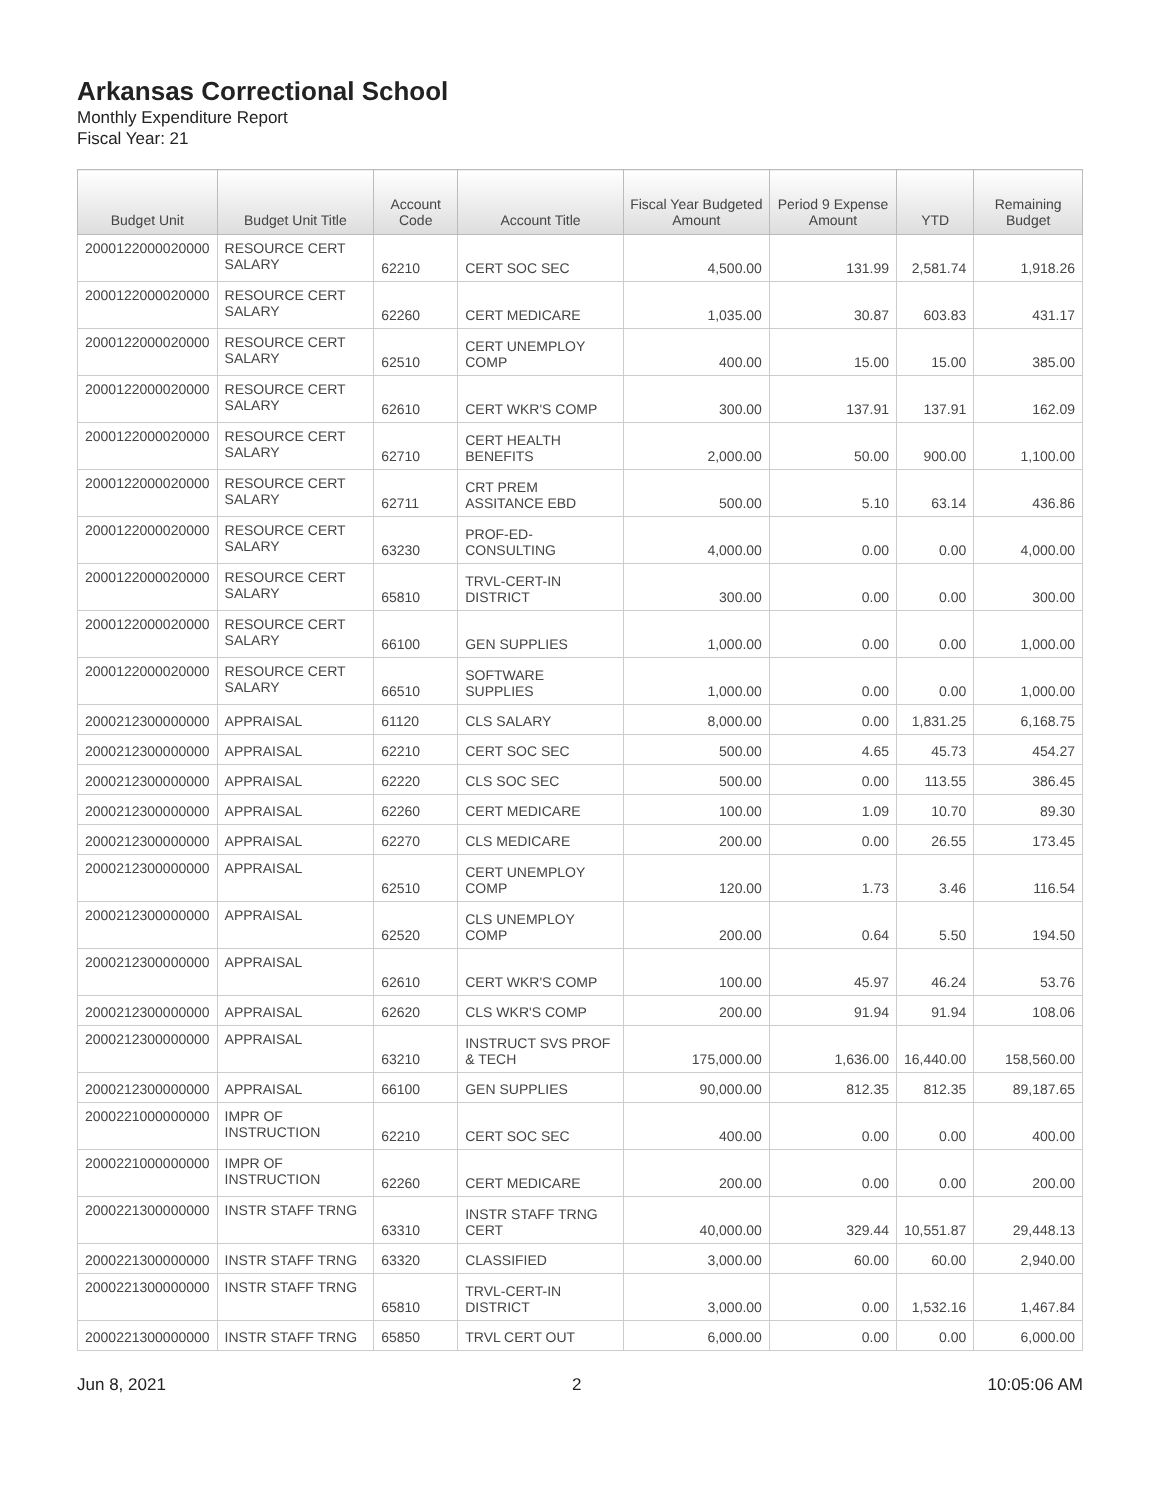Arkansas Correctional School
Monthly Expenditure Report
Fiscal Year: 21
| Budget Unit | Budget Unit Title | Account Code | Account Title | Fiscal Year Budgeted Amount | Period 9 Expense Amount | YTD | Remaining Budget |
| --- | --- | --- | --- | --- | --- | --- | --- |
| 2000122000020000 | RESOURCE CERT SALARY | 62210 | CERT SOC SEC | 4,500.00 | 131.99 | 2,581.74 | 1,918.26 |
| 2000122000020000 | RESOURCE CERT SALARY | 62260 | CERT MEDICARE | 1,035.00 | 30.87 | 603.83 | 431.17 |
| 2000122000020000 | RESOURCE CERT SALARY | 62510 | CERT UNEMPLOY COMP | 400.00 | 15.00 | 15.00 | 385.00 |
| 2000122000020000 | RESOURCE CERT SALARY | 62610 | CERT WKR'S COMP | 300.00 | 137.91 | 137.91 | 162.09 |
| 2000122000020000 | RESOURCE CERT SALARY | 62710 | CERT HEALTH BENEFITS | 2,000.00 | 50.00 | 900.00 | 1,100.00 |
| 2000122000020000 | RESOURCE CERT SALARY | 62711 | CRT PREM ASSITANCE EBD | 500.00 | 5.10 | 63.14 | 436.86 |
| 2000122000020000 | RESOURCE CERT SALARY | 63230 | PROF-ED-CONSULTING | 4,000.00 | 0.00 | 0.00 | 4,000.00 |
| 2000122000020000 | RESOURCE CERT SALARY | 65810 | TRVL-CERT-IN DISTRICT | 300.00 | 0.00 | 0.00 | 300.00 |
| 2000122000020000 | RESOURCE CERT SALARY | 66100 | GEN SUPPLIES | 1,000.00 | 0.00 | 0.00 | 1,000.00 |
| 2000122000020000 | RESOURCE CERT SALARY | 66510 | SOFTWARE SUPPLIES | 1,000.00 | 0.00 | 0.00 | 1,000.00 |
| 2000212300000000 | APPRAISAL | 61120 | CLS SALARY | 8,000.00 | 0.00 | 1,831.25 | 6,168.75 |
| 2000212300000000 | APPRAISAL | 62210 | CERT SOC SEC | 500.00 | 4.65 | 45.73 | 454.27 |
| 2000212300000000 | APPRAISAL | 62220 | CLS SOC SEC | 500.00 | 0.00 | 113.55 | 386.45 |
| 2000212300000000 | APPRAISAL | 62260 | CERT MEDICARE | 100.00 | 1.09 | 10.70 | 89.30 |
| 2000212300000000 | APPRAISAL | 62270 | CLS MEDICARE | 200.00 | 0.00 | 26.55 | 173.45 |
| 2000212300000000 | APPRAISAL | 62510 | CERT UNEMPLOY COMP | 120.00 | 1.73 | 3.46 | 116.54 |
| 2000212300000000 | APPRAISAL | 62520 | CLS UNEMPLOY COMP | 200.00 | 0.64 | 5.50 | 194.50 |
| 2000212300000000 | APPRAISAL | 62610 | CERT WKR'S COMP | 100.00 | 45.97 | 46.24 | 53.76 |
| 2000212300000000 | APPRAISAL | 62620 | CLS WKR'S COMP | 200.00 | 91.94 | 91.94 | 108.06 |
| 2000212300000000 | APPRAISAL | 63210 | INSTRUCT SVS PROF & TECH | 175,000.00 | 1,636.00 | 16,440.00 | 158,560.00 |
| 2000212300000000 | APPRAISAL | 66100 | GEN SUPPLIES | 90,000.00 | 812.35 | 812.35 | 89,187.65 |
| 2000221000000000 | IMPR OF INSTRUCTION | 62210 | CERT SOC SEC | 400.00 | 0.00 | 0.00 | 400.00 |
| 2000221000000000 | IMPR OF INSTRUCTION | 62260 | CERT MEDICARE | 200.00 | 0.00 | 0.00 | 200.00 |
| 2000221300000000 | INSTR STAFF TRNG | 63310 | INSTR STAFF TRNG CERT | 40,000.00 | 329.44 | 10,551.87 | 29,448.13 |
| 2000221300000000 | INSTR STAFF TRNG | 63320 | CLASSIFIED | 3,000.00 | 60.00 | 60.00 | 2,940.00 |
| 2000221300000000 | INSTR STAFF TRNG | 65810 | TRVL-CERT-IN DISTRICT | 3,000.00 | 0.00 | 1,532.16 | 1,467.84 |
| 2000221300000000 | INSTR STAFF TRNG | 65850 | TRVL CERT OUT | 6,000.00 | 0.00 | 0.00 | 6,000.00 |
Jun 8, 2021 2 10:05:06 AM